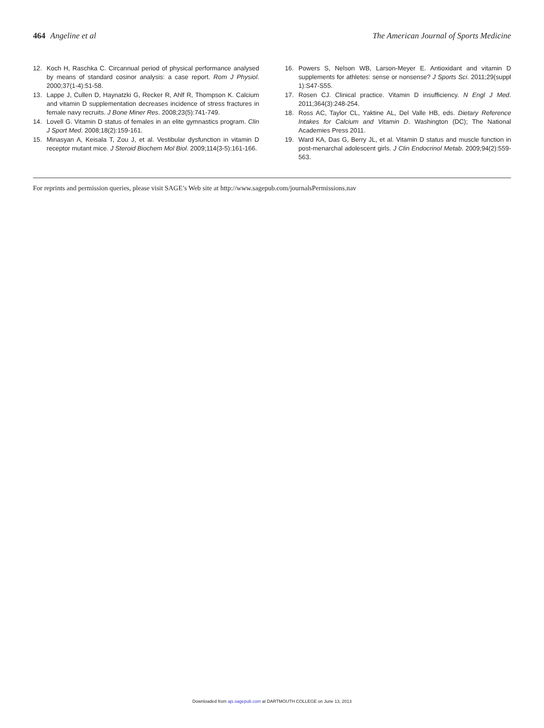464 Angeline et al The American Journal of Sports Medicine
12. Koch H, Raschka C. Circannual period of physical performance analysed by means of standard cosinor analysis: a case report. Rom J Physiol. 2000;37(1-4):51-58.
13. Lappe J, Cullen D, Haynatzki G, Recker R, Ahlf R, Thompson K. Calcium and vitamin D supplementation decreases incidence of stress fractures in female navy recruits. J Bone Miner Res. 2008;23(5):741-749.
14. Lovell G. Vitamin D status of females in an elite gymnastics program. Clin J Sport Med. 2008;18(2):159-161.
15. Minasyan A, Keisala T, Zou J, et al. Vestibular dysfunction in vitamin D receptor mutant mice. J Steroid Biochem Mol Biol. 2009;114(3-5):161-166.
16. Powers S, Nelson WB, Larson-Meyer E. Antioxidant and vitamin D supplements for athletes: sense or nonsense? J Sports Sci. 2011;29(suppl 1):S47-S55.
17. Rosen CJ. Clinical practice. Vitamin D insufficiency. N Engl J Med. 2011;364(3):248-254.
18. Ross AC, Taylor CL, Yaktine AL, Del Valle HB, eds. Dietary Reference Intakes for Calcium and Vitamin D. Washington (DC); The National Academies Press 2011.
19. Ward KA, Das G, Berry JL, et al. Vitamin D status and muscle function in post-menarchal adolescent girls. J Clin Endocrinol Metab. 2009;94(2):559-563.
For reprints and permission queries, please visit SAGE’s Web site at http://www.sagepub.com/journalsPermissions.nav
Downloaded from ajs.sagepub.com at DARTMOUTH COLLEGE on June 13, 2013